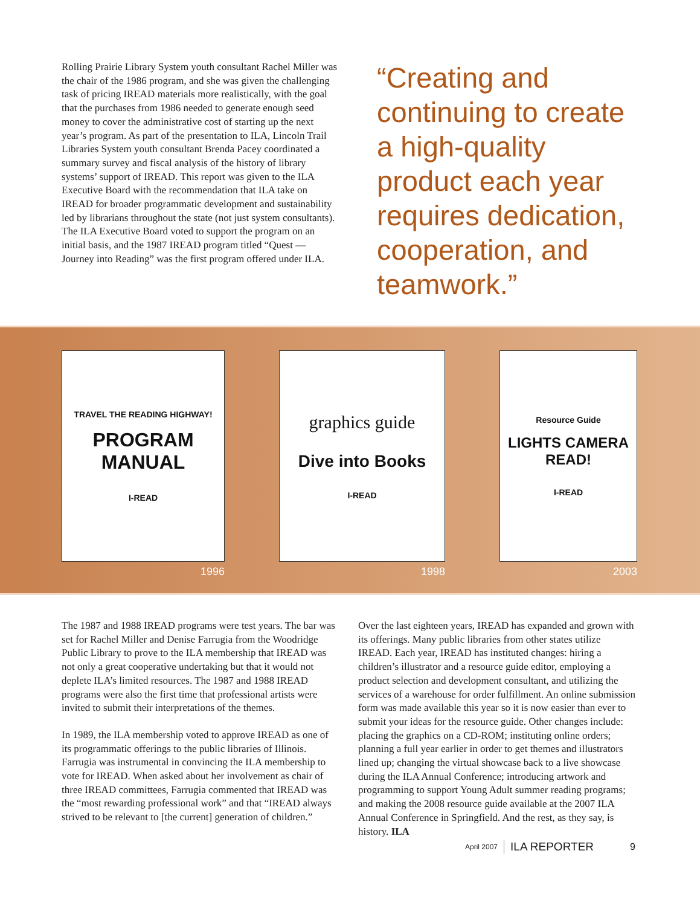Rolling Prairie Library System youth consultant Rachel Miller was the chair of the 1986 program, and she was given the challenging task of pricing IREAD materials more realistically, with the goal that the purchases from 1986 needed to generate enough seed money to cover the administrative cost of starting up the next year’s program. As part of the presentation to ILA, Lincoln Trail Libraries System youth consultant Brenda Pacey coordinated a summary survey and fiscal analysis of the history of library systems’ support of IREAD. This report was given to the ILA Executive Board with the recommendation that ILA take on IREAD for broader programmatic development and sustainability led by librarians throughout the state (not just system consultants). The ILA Executive Board voted to support the program on an initial basis, and the 1987 IREAD program titled “Quest — Journey into Reading” was the first program offered under ILA.
“Creating and continuing to create a high-quality product each year requires dedication, cooperation, and teamwork.”
TRAVEL THE READING HIGHWAY!
PROGRAM MANUAL
I-READ
1996
graphics guide
Dive into Books
I-READ
1998
Resource Guide
LIGHTS CAMERA READ!
I-READ
2003
The 1987 and 1988 IREAD programs were test years. The bar was set for Rachel Miller and Denise Farrugia from the Woodridge Public Library to prove to the ILA membership that IREAD was not only a great cooperative undertaking but that it would not deplete ILA’s limited resources. The 1987 and 1988 IREAD programs were also the first time that professional artists were invited to submit their interpretations of the themes.
In 1989, the ILA membership voted to approve IREAD as one of its programmatic offerings to the public libraries of Illinois. Farrugia was instrumental in convincing the ILA membership to vote for IREAD. When asked about her involvement as chair of three IREAD committees, Farrugia commented that IREAD was the “most rewarding professional work” and that “IREAD always strived to be relevant to [the current] generation of children.”
Over the last eighteen years, IREAD has expanded and grown with its offerings. Many public libraries from other states utilize IREAD. Each year, IREAD has instituted changes: hiring a children’s illustrator and a resource guide editor, employing a product selection and development consultant, and utilizing the services of a warehouse for order fulfillment. An online submission form was made available this year so it is now easier than ever to submit your ideas for the resource guide. Other changes include: placing the graphics on a CD-ROM; instituting online orders; planning a full year earlier in order to get themes and illustrators lined up; changing the virtual showcase back to a live showcase during the ILA Annual Conference; introducing artwork and programming to support Young Adult summer reading programs; and making the 2008 resource guide available at the 2007 ILA Annual Conference in Springfield. And the rest, as they say, is history. ILA
April 2007 ILA REPORTER 9